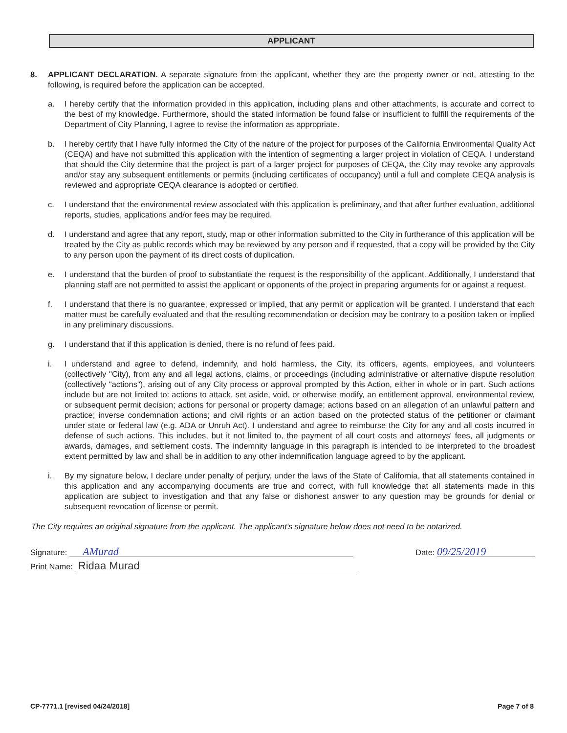APPLICANT
8. APPLICANT DECLARATION. A separate signature from the applicant, whether they are the property owner or not, attesting to the following, is required before the application can be accepted.
a. I hereby certify that the information provided in this application, including plans and other attachments, is accurate and correct to the best of my knowledge. Furthermore, should the stated information be found false or insufficient to fulfill the requirements of the Department of City Planning, I agree to revise the information as appropriate.
b. I hereby certify that I have fully informed the City of the nature of the project for purposes of the California Environmental Quality Act (CEQA) and have not submitted this application with the intention of segmenting a larger project in violation of CEQA. I understand that should the City determine that the project is part of a larger project for purposes of CEQA, the City may revoke any approvals and/or stay any subsequent entitlements or permits (including certificates of occupancy) until a full and complete CEQA analysis is reviewed and appropriate CEQA clearance is adopted or certified.
c. I understand that the environmental review associated with this application is preliminary, and that after further evaluation, additional reports, studies, applications and/or fees may be required.
d. I understand and agree that any report, study, map or other information submitted to the City in furtherance of this application will be treated by the City as public records which may be reviewed by any person and if requested, that a copy will be provided by the City to any person upon the payment of its direct costs of duplication.
e. I understand that the burden of proof to substantiate the request is the responsibility of the applicant. Additionally, I understand that planning staff are not permitted to assist the applicant or opponents of the project in preparing arguments for or against a request.
f. I understand that there is no guarantee, expressed or implied, that any permit or application will be granted. I understand that each matter must be carefully evaluated and that the resulting recommendation or decision may be contrary to a position taken or implied in any preliminary discussions.
g. I understand that if this application is denied, there is no refund of fees paid.
i. I understand and agree to defend, indemnify, and hold harmless, the City, its officers, agents, employees, and volunteers (collectively "City), from any and all legal actions, claims, or proceedings (including administrative or alternative dispute resolution (collectively "actions"), arising out of any City process or approval prompted by this Action, either in whole or in part. Such actions include but are not limited to: actions to attack, set aside, void, or otherwise modify, an entitlement approval, environmental review, or subsequent permit decision; actions for personal or property damage; actions based on an allegation of an unlawful pattern and practice; inverse condemnation actions; and civil rights or an action based on the protected status of the petitioner or claimant under state or federal law (e.g. ADA or Unruh Act). I understand and agree to reimburse the City for any and all costs incurred in defense of such actions. This includes, but it not limited to, the payment of all court costs and attorneys' fees, all judgments or awards, damages, and settlement costs. The indemnity language in this paragraph is intended to be interpreted to the broadest extent permitted by law and shall be in addition to any other indemnification language agreed to by the applicant.
i. By my signature below, I declare under penalty of perjury, under the laws of the State of California, that all statements contained in this application and any accompanying documents are true and correct, with full knowledge that all statements made in this application are subject to investigation and that any false or dishonest answer to any question may be grounds for denial or subsequent revocation of license or permit.
The City requires an original signature from the applicant. The applicant's signature below does not need to be notarized.
Signature: AMurad
Date: 09/25/2019
Print Name: Ridaa Murad
CP-7771.1 [revised 04/24/2018] Page 7 of 8